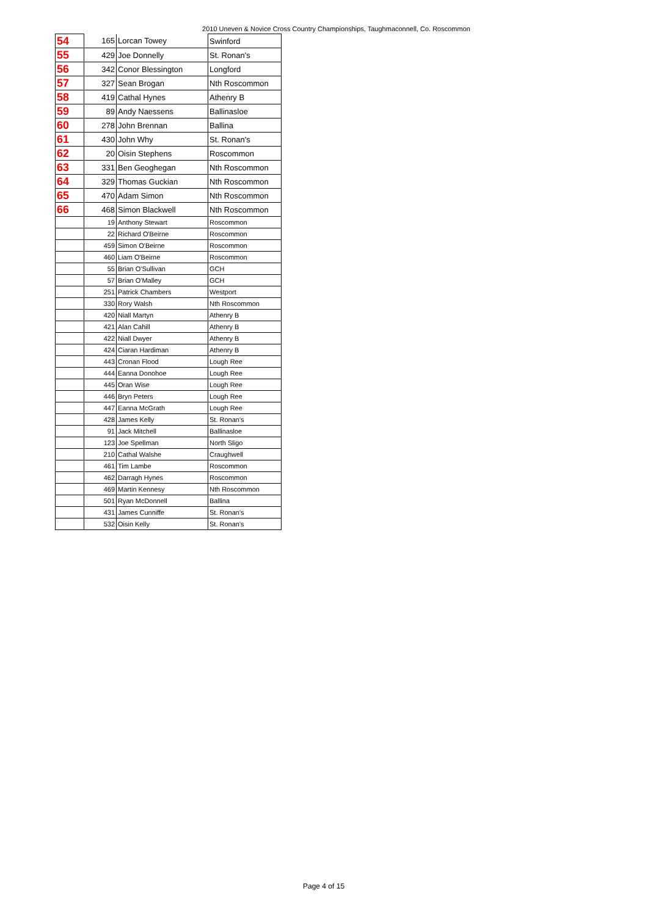2010 Uneven & Novice Cross Country Championships, Taughmaconnell, Co. Roscommon
| 54 | 165 | Lorcan Towey | Swinford |
| 55 | 429 | Joe Donnelly | St. Ronan's |
| 56 | 342 | Conor Blessington | Longford |
| 57 | 327 | Sean Brogan | Nth Roscommon |
| 58 | 419 | Cathal Hynes | Athenry B |
| 59 | 89 | Andy Naessens | Ballinasloe |
| 60 | 278 | John Brennan | Ballina |
| 61 | 430 | John Why | St. Ronan's |
| 62 | 20 | Oisin Stephens | Roscommon |
| 63 | 331 | Ben Geoghegan | Nth Roscommon |
| 64 | 329 | Thomas Guckian | Nth Roscommon |
| 65 | 470 | Adam Simon | Nth Roscommon |
| 66 | 468 | Simon Blackwell | Nth Roscommon |
| | 19 | Anthony Stewart | Roscommon |
| | 22 | Richard O'Beirne | Roscommon |
| | 459 | Simon O'Beirne | Roscommon |
| | 460 | Liam O'Beirne | Roscommon |
| | 55 | Brian O'Sullivan | GCH |
| | 57 | Brian O'Malley | GCH |
| | 251 | Patrick Chambers | Westport |
| | 330 | Rory Walsh | Nth Roscommon |
| | 420 | Niall Martyn | Athenry B |
| | 421 | Alan Cahill | Athenry B |
| | 422 | Niall Dwyer | Athenry B |
| | 424 | Ciaran Hardiman | Athenry B |
| | 443 | Cronan Flood | Lough Ree |
| | 444 | Eanna Donohoe | Lough Ree |
| | 445 | Oran Wise | Lough Ree |
| | 446 | Bryn Peters | Lough Ree |
| | 447 | Eanna McGrath | Lough Ree |
| | 428 | James Kelly | St. Ronan's |
| | 91 | Jack Mitchell | Ballinasloe |
| | 123 | Joe Spellman | North Sligo |
| | 210 | Cathal Walshe | Craughwell |
| | 461 | Tim Lambe | Roscommon |
| | 462 | Darragh Hynes | Roscommon |
| | 469 | Martin Kennesy | Nth Roscommon |
| | 501 | Ryan McDonnell | Ballina |
| | 431 | James Cunniffe | St. Ronan's |
| | 532 | Oisin Kelly | St. Ronan's |
Page 4 of 15